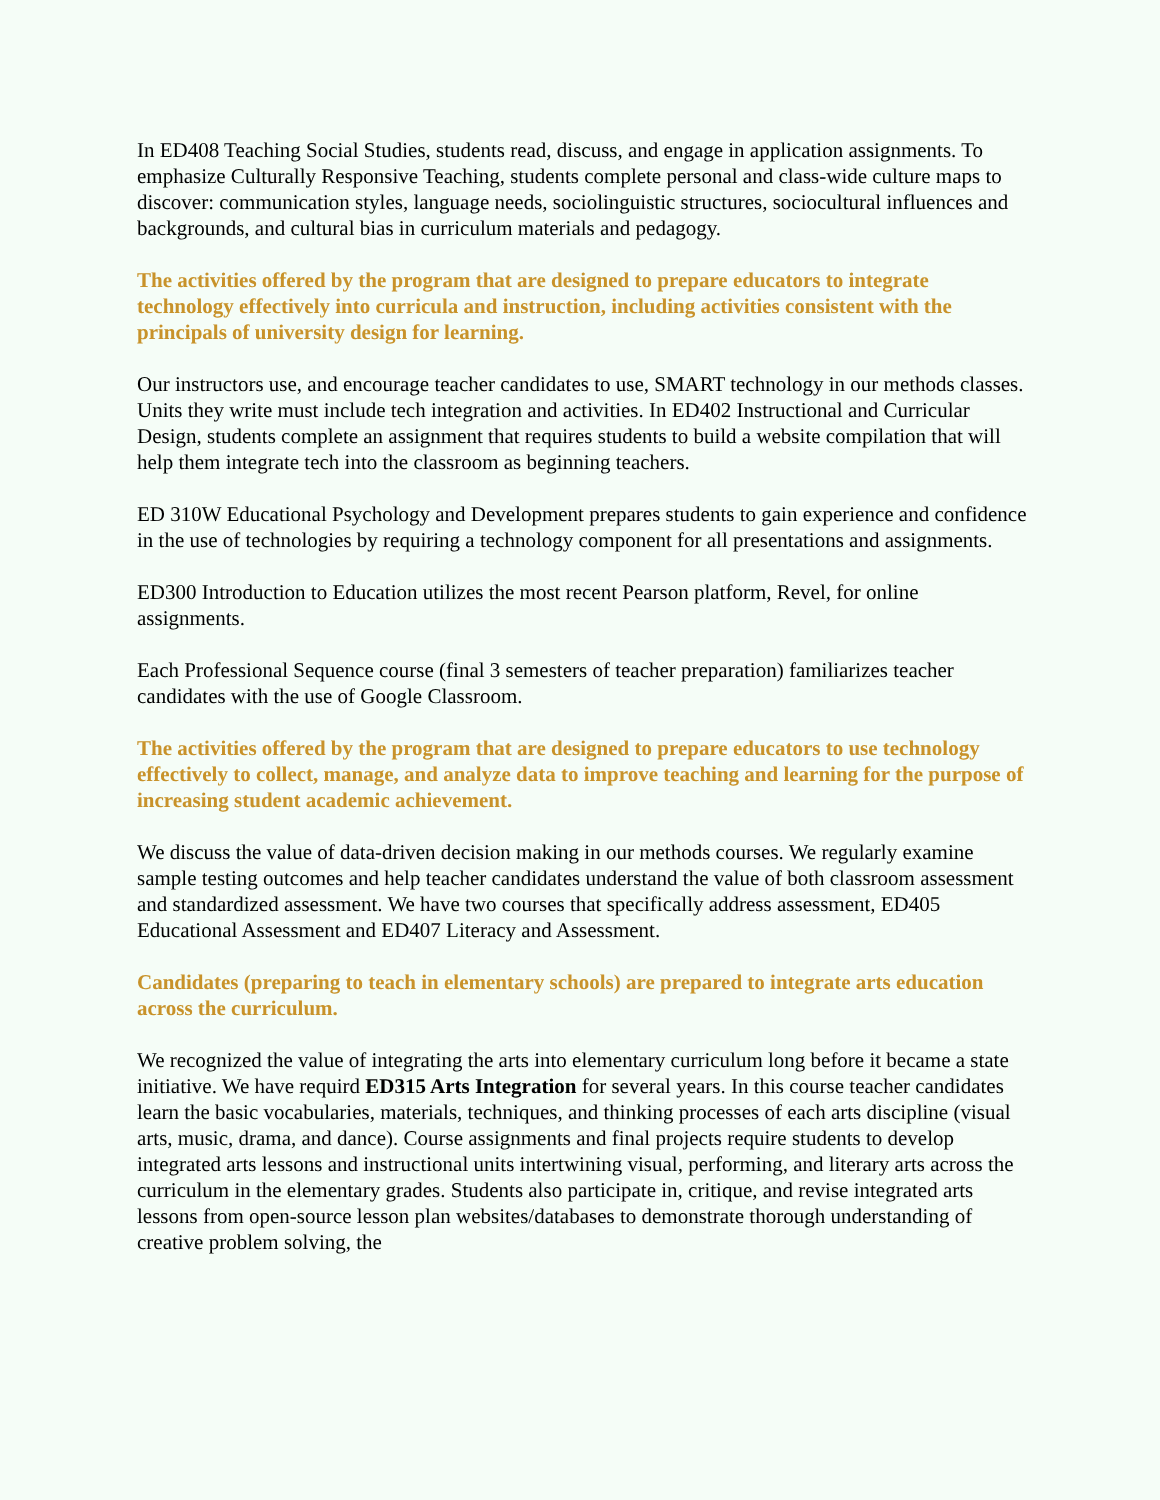In ED408 Teaching Social Studies, students read, discuss, and engage in application assignments. To emphasize Culturally Responsive Teaching, students complete personal and class-wide culture maps to discover: communication styles, language needs, sociolinguistic structures, sociocultural influences and backgrounds, and cultural bias in curriculum materials and pedagogy.
The activities offered by the program that are designed to prepare educators to integrate technology effectively into curricula and instruction, including activities consistent with the principals of university design for learning.
Our instructors use, and encourage teacher candidates to use, SMART technology in our methods classes. Units they write must include tech integration and activities. In ED402 Instructional and Curricular Design, students complete an assignment that requires students to build a website compilation that will help them integrate tech into the classroom as beginning teachers.
ED 310W Educational Psychology and Development prepares students to gain experience and confidence in the use of technologies by requiring a technology component for all presentations and assignments.
ED300 Introduction to Education utilizes the most recent Pearson platform, Revel, for online assignments.
Each Professional Sequence course (final 3 semesters of teacher preparation) familiarizes teacher candidates with the use of Google Classroom.
The activities offered by the program that are designed to prepare educators to use technology effectively to collect, manage, and analyze data to improve teaching and learning for the purpose of increasing student academic achievement.
We discuss the value of data-driven decision making in our methods courses. We regularly examine sample testing outcomes and help teacher candidates understand the value of both classroom assessment and standardized assessment. We have two courses that specifically address assessment, ED405 Educational Assessment and ED407 Literacy and Assessment.
Candidates (preparing to teach in elementary schools) are prepared to integrate arts education across the curriculum.
We recognized the value of integrating the arts into elementary curriculum long before it became a state initiative. We have requird ED315 Arts Integration for several years. In this course teacher candidates learn the basic vocabularies, materials, techniques, and thinking processes of each arts discipline (visual arts, music, drama, and dance). Course assignments and final projects require students to develop integrated arts lessons and instructional units intertwining visual, performing, and literary arts across the curriculum in the elementary grades. Students also participate in, critique, and revise integrated arts lessons from open-source lesson plan websites/databases to demonstrate thorough understanding of creative problem solving, the